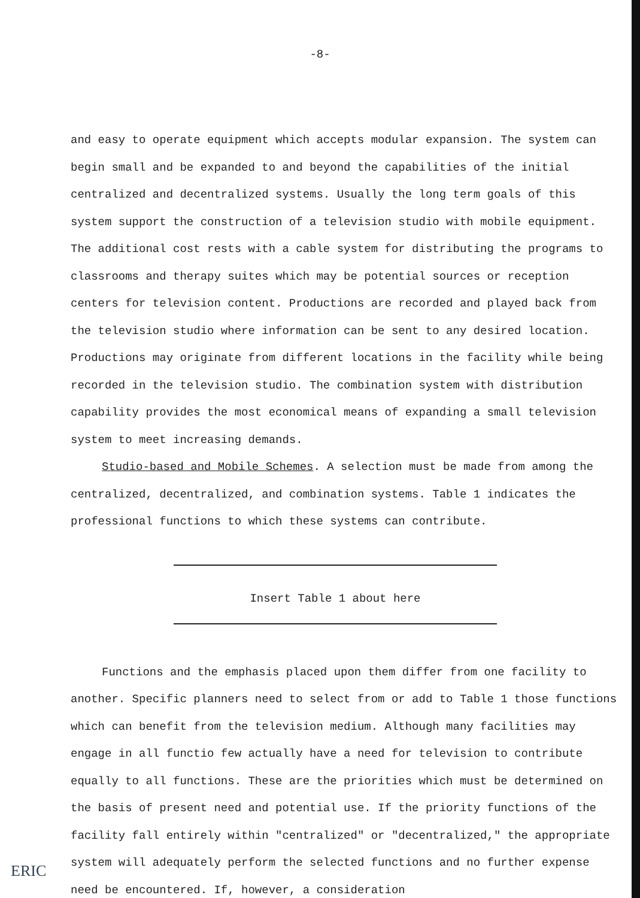-8-
and easy to operate equipment which accepts modular expansion. The system can begin small and be expanded to and beyond the capabilities of the initial centralized and decentralized systems. Usually the long term goals of this system support the construction of a television studio with mobile equipment. The additional cost rests with a cable system for distributing the programs to classrooms and therapy suites which may be potential sources or reception centers for television content. Productions are recorded and played back from the television studio where information can be sent to any desired location. Productions may originate from different locations in the facility while being recorded in the television studio. The combination system with distribution capability provides the most economical means of expanding a small television system to meet increasing demands.
Studio-based and Mobile Schemes. A selection must be made from among the centralized, decentralized, and combination systems. Table 1 indicates the professional functions to which these systems can contribute.
Insert Table 1 about here
Functions and the emphasis placed upon them differ from one facility to another. Specific planners need to select from or add to Table 1 those functions which can benefit from the television medium. Although many facilities may engage in all functio few actually have a need for television to contribute equally to all functions. These are the priorities which must be determined on the basis of present need and potential use. If the priority functions of the facility fall entirely within "centralized" or "decentralized," the appropriate system will adequately perform the selected functions and no further expense need be encountered. If, however, a consideration
ERIC